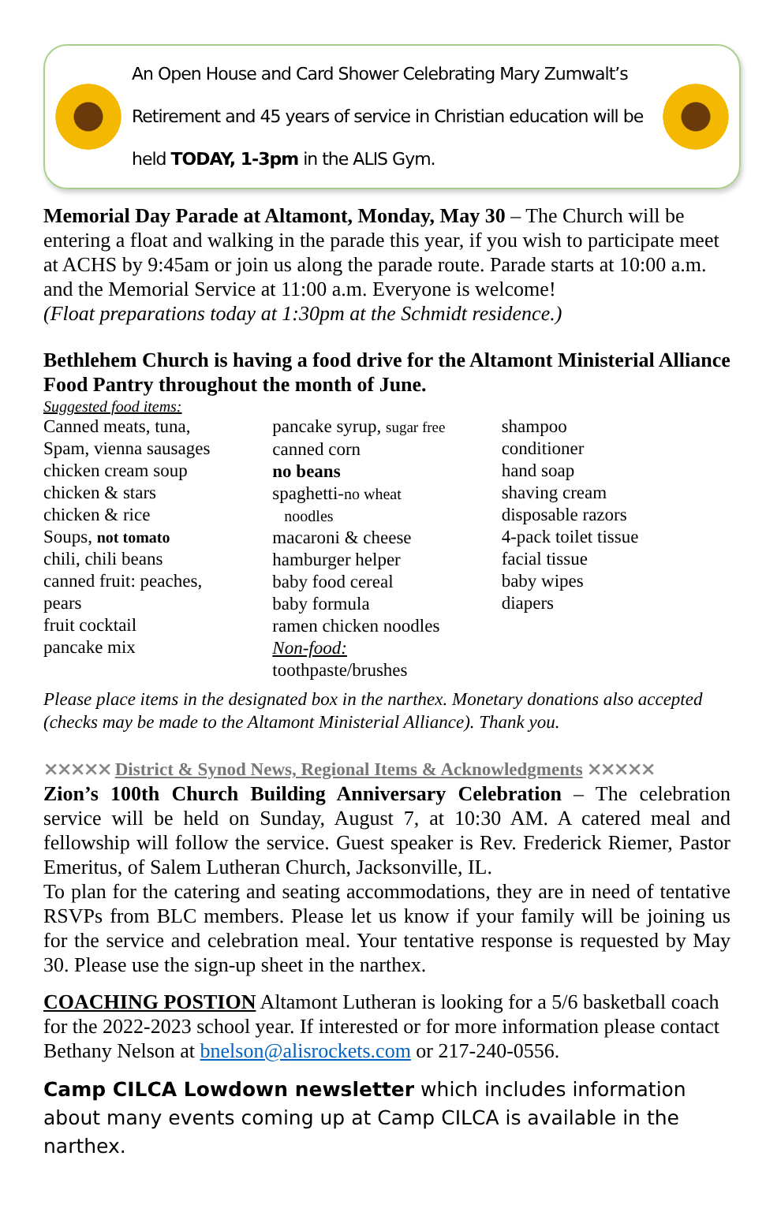An Open House and Card Shower Celebrating Mary Zumwalt’s
Retirement and 45 years of service in Christian education will be
held TODAY, 1-3pm in the ALIS Gym.
Memorial Day Parade at Altamont, Monday, May 30 – The Church will be entering a float and walking in the parade this year, if you wish to participate meet at ACHS by 9:45am or join us along the parade route. Parade starts at 10:00 a.m. and the Memorial Service at 11:00 a.m. Everyone is welcome!
(Float preparations today at 1:30pm at the Schmidt residence.)
Bethlehem Church is having a food drive for the Altamont Ministerial Alliance Food Pantry throughout the month of June.
Suggested food items:
Canned meats, tuna,
Spam, vienna sausages
chicken cream soup
chicken & stars
chicken & rice
Soups, not tomato
chili, chili beans
canned fruit: peaches,
pears
fruit cocktail
pancake mix
pancake syrup, sugar free
canned corn
no beans
spaghetti-no wheat
noodles
macaroni & cheese
hamburger helper
baby food cereal
baby formula
ramen chicken noodles
Non-food:
toothpaste/brushes
shampoo
conditioner
hand soap
shaving cream
disposable razors
4-pack toilet tissue
facial tissue
baby wipes
diapers
Please place items in the designated box in the narthex. Monetary donations also accepted (checks may be made to the Altamont Ministerial Alliance). Thank you.
⨯⨯⨯⨯⨯ District & Synod News, Regional Items & Acknowledgments ⨯⨯⨯⨯⨯
Zion’s 100th Church Building Anniversary Celebration – The celebration service will be held on Sunday, August 7, at 10:30 AM. A catered meal and fellowship will follow the service. Guest speaker is Rev. Frederick Riemer, Pastor Emeritus, of Salem Lutheran Church, Jacksonville, IL.
To plan for the catering and seating accommodations, they are in need of tentative RSVPs from BLC members. Please let us know if your family will be joining us for the service and celebration meal. Your tentative response is requested by May 30. Please use the sign-up sheet in the narthex.
COACHING POSTION Altamont Lutheran is looking for a 5/6 basketball coach for the 2022-2023 school year. If interested or for more information please contact Bethany Nelson at bnelson@alisrockets.com or 217-240-0556.
Camp CILCA Lowdown newsletter which includes information about many events coming up at Camp CILCA is available in the narthex.